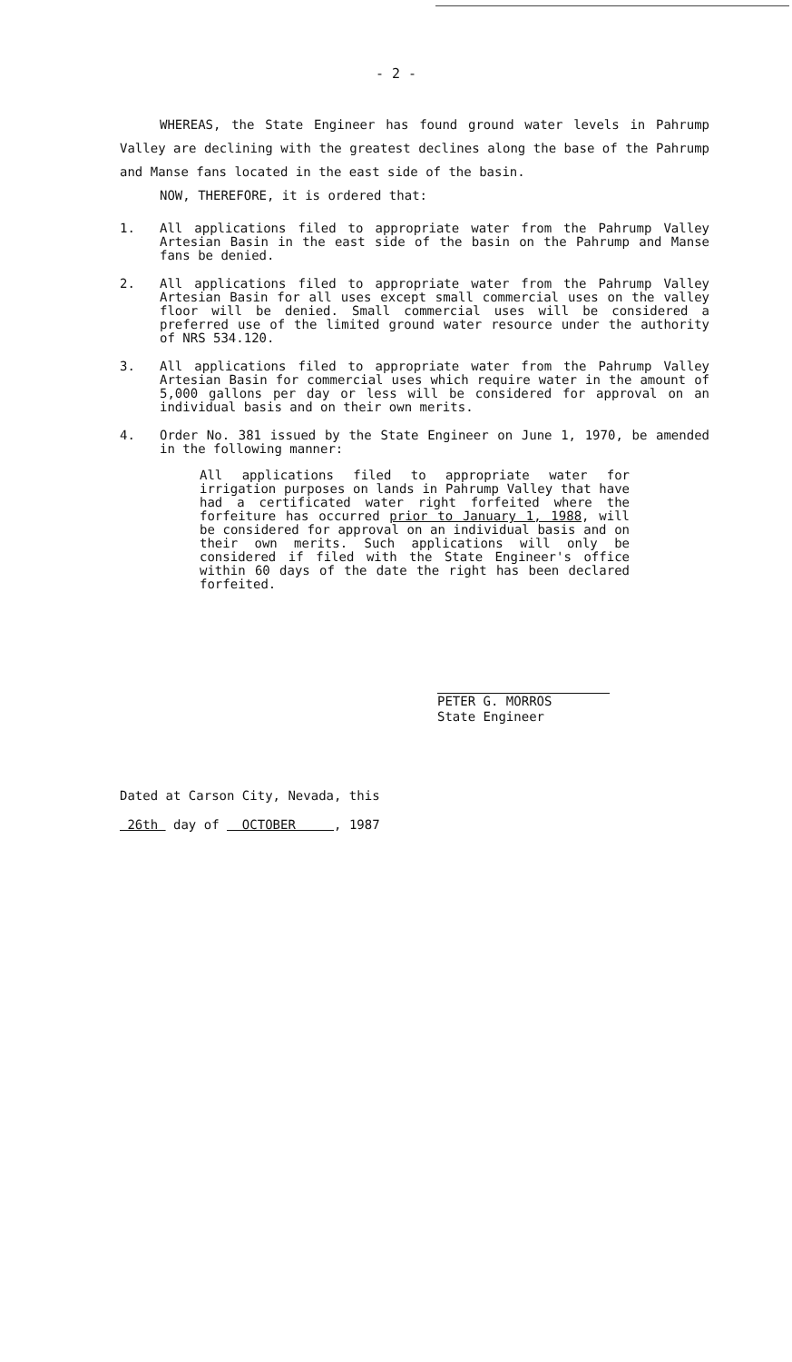- 2 -
WHEREAS, the State Engineer has found ground water levels in Pahrump Valley are declining with the greatest declines along the base of the Pahrump and Manse fans located in the east side of the basin.
NOW, THEREFORE, it is ordered that:
1. All applications filed to appropriate water from the Pahrump Valley Artesian Basin in the east side of the basin on the Pahrump and Manse fans be denied.
2. All applications filed to appropriate water from the Pahrump Valley Artesian Basin for all uses except small commercial uses on the valley floor will be denied. Small commercial uses will be considered a preferred use of the limited ground water resource under the authority of NRS 534.120.
3. All applications filed to appropriate water from the Pahrump Valley Artesian Basin for commercial uses which require water in the amount of 5,000 gallons per day or less will be considered for approval on an individual basis and on their own merits.
4. Order No. 381 issued by the State Engineer on June 1, 1970, be amended in the following manner:
All applications filed to appropriate water for irrigation purposes on lands in Pahrump Valley that have had a certificated water right forfeited where the forfeiture has occurred prior to January 1, 1988, will be considered for approval on an individual basis and on their own merits. Such applications will only be considered if filed with the State Engineer's office within 60 days of the date the right has been declared forfeited.
PETER G. MORROS
State Engineer
Dated at Carson City, Nevada, this
26th day of OCTOBER , 1987